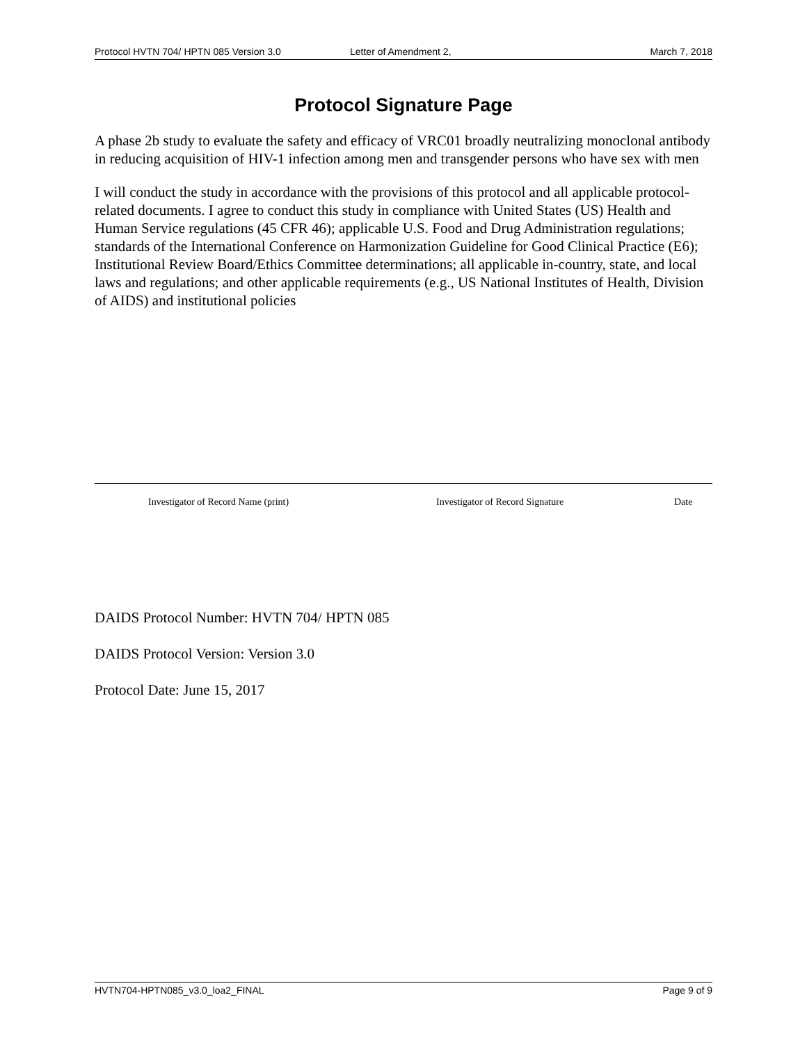Protocol HVTN 704/ HPTN 085 Version 3.0 Letter of Amendment 2, March 7, 2018
Protocol Signature Page
A phase 2b study to evaluate the safety and efficacy of VRC01 broadly neutralizing monoclonal antibody in reducing acquisition of HIV-1 infection among men and transgender persons who have sex with men
I will conduct the study in accordance with the provisions of this protocol and all applicable protocol-related documents. I agree to conduct this study in compliance with United States (US) Health and Human Service regulations (45 CFR 46); applicable U.S. Food and Drug Administration regulations; standards of the International Conference on Harmonization Guideline for Good Clinical Practice (E6); Institutional Review Board/Ethics Committee determinations; all applicable in-country, state, and local laws and regulations; and other applicable requirements (e.g., US National Institutes of Health, Division of AIDS) and institutional policies
Investigator of Record Name (print) Investigator of Record Signature Date
DAIDS Protocol Number: HVTN 704/ HPTN 085
DAIDS Protocol Version: Version 3.0
Protocol Date: June 15, 2017
HVTN704-HPTN085_v3.0_loa2_FINAL Page 9 of 9